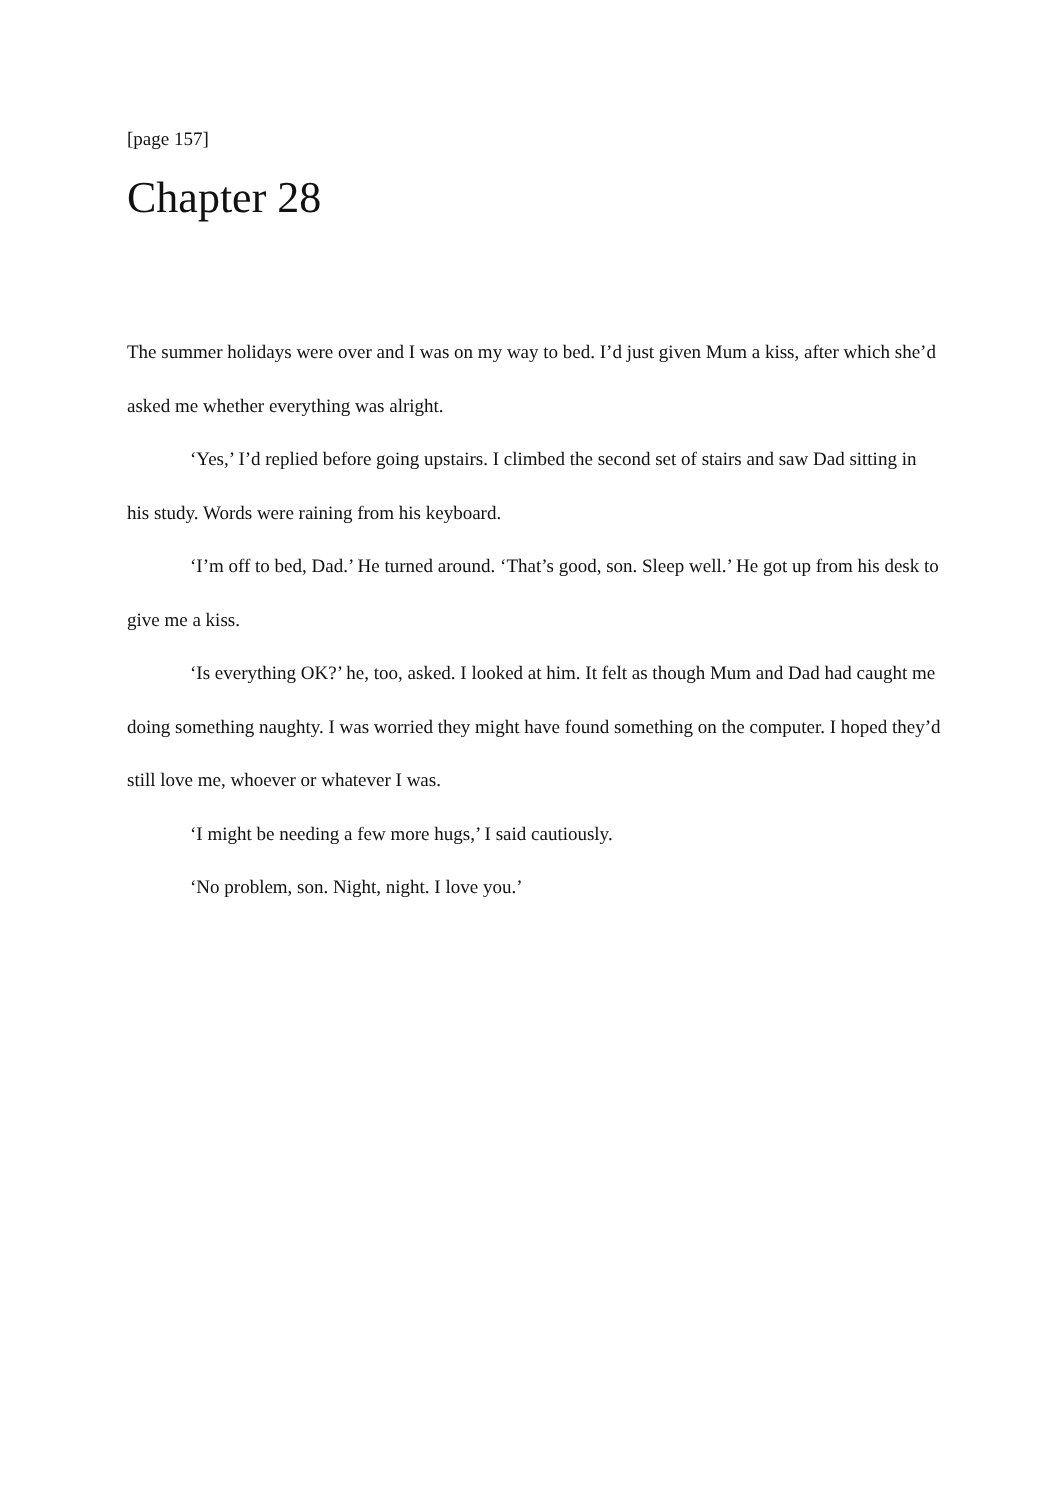[page 157]
Chapter 28
The summer holidays were over and I was on my way to bed. I’d just given Mum a kiss, after which she’d asked me whether everything was alright.
‘Yes,’ I’d replied before going upstairs. I climbed the second set of stairs and saw Dad sitting in his study. Words were raining from his keyboard.
‘I’m off to bed, Dad.’ He turned around. ‘That’s good, son. Sleep well.’ He got up from his desk to give me a kiss.
‘Is everything OK?’ he, too, asked. I looked at him. It felt as though Mum and Dad had caught me doing something naughty. I was worried they might have found something on the computer. I hoped they’d still love me, whoever or whatever I was.
‘I might be needing a few more hugs,’ I said cautiously.
‘No problem, son. Night, night. I love you.’